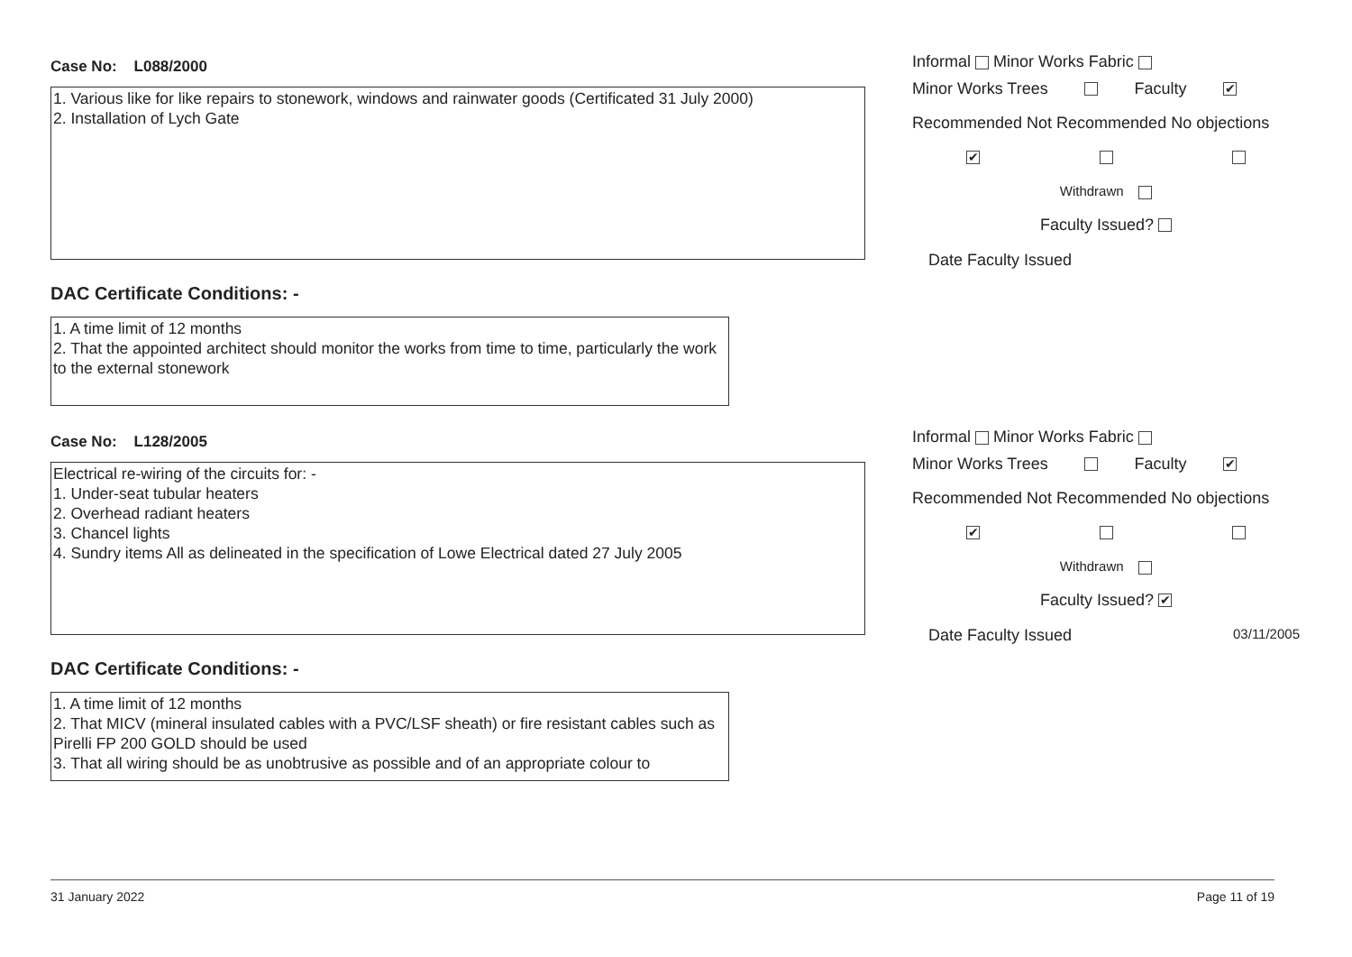Case No: L088/2000
1. Various like for like repairs to stonework, windows and rainwater goods (Certificated 31 July 2000)
2. Installation of Lych Gate
DAC Certificate Conditions: -
1. A time limit of 12 months
2. That the appointed architect should monitor the works from time to time, particularly the work to the external stonework
Informal Minor Works Fabric
Minor Works Trees Faculty ✔
Recommended Not Recommended No objections
✔
Withdrawn
Faculty Issued?
Date Faculty Issued
Case No: L128/2005
Electrical re-wiring of the circuits for: -
1. Under-seat tubular heaters
2. Overhead radiant heaters
3. Chancel lights
4. Sundry items All as delineated in the specification of Lowe Electrical dated 27 July 2005
DAC Certificate Conditions: -
1. A time limit of 12 months
2. That MICV (mineral insulated cables with a PVC/LSF sheath) or fire resistant cables such as Pirelli FP 200 GOLD should be used
3. That all wiring should be as unobtrusive as possible and of an appropriate colour to
Informal Minor Works Fabric
Minor Works Trees Faculty ✔
Recommended Not Recommended No objections
✔
Withdrawn
Faculty Issued? ✔
Date Faculty Issued 03/11/2005
31 January 2022 Page 11 of 19